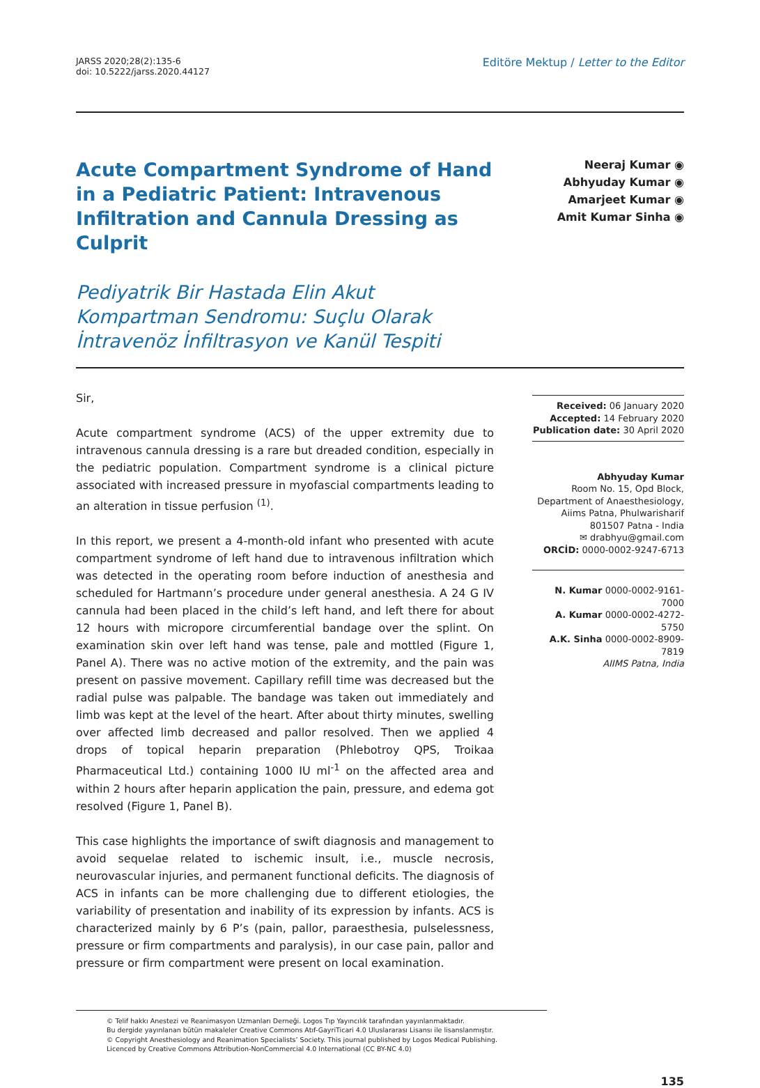JARSS 2020;28(2):135-6
doi: 10.5222/jarss.2020.44127
Editöre Mektup / Letter to the Editor
Acute Compartment Syndrome of Hand in a Pediatric Patient: Intravenous Infiltration and Cannula Dressing as Culprit
Pediyatrik Bir Hastada Elin Akut Kompartman Sendromu: Suçlu Olarak İntravenöz İnfiltrasyon ve Kanül Tespiti
Neeraj Kumar ◉
Abhyuday Kumar ◉
Amarjeet Kumar ◉
Amit Kumar Sinha ◉
Sir,
Acute compartment syndrome (ACS) of the upper extremity due to intravenous cannula dressing is a rare but dreaded condition, especially in the pediatric population. Compartment syndrome is a clinical picture associated with increased pressure in myofascial compartments leading to an alteration in tissue perfusion <sup>(1)</sup>.
In this report, we present a 4-month-old infant who presented with acute compartment syndrome of left hand due to intravenous infiltration which was detected in the operating room before induction of anesthesia and scheduled for Hartmann’s procedure under general anesthesia. A 24 G IV cannula had been placed in the child’s left hand, and left there for about 12 hours with micropore circumferential bandage over the splint. On examination skin over left hand was tense, pale and mottled (Figure 1, Panel A). There was no active motion of the extremity, and the pain was present on passive movement. Capillary refill time was decreased but the radial pulse was palpable. The bandage was taken out immediately and limb was kept at the level of the heart. After about thirty minutes, swelling over affected limb decreased and pallor resolved. Then we applied 4 drops of topical heparin preparation (Phlebotroy QPS, Troikaa Pharmaceutical Ltd.) containing 1000 IU ml<sup>-1</sup> on the affected area and within 2 hours after heparin application the pain, pressure, and edema got resolved (Figure 1, Panel B).
This case highlights the importance of swift diagnosis and management to avoid sequelae related to ischemic insult, i.e., muscle necrosis, neurovascular injuries, and permanent functional deficits. The diagnosis of ACS in infants can be more challenging due to different etiologies, the variability of presentation and inability of its expression by infants. ACS is characterized mainly by 6 P’s (pain, pallor, paraesthesia, pulselessness, pressure or firm compartments and paralysis), in our case pain, pallor and pressure or firm compartment were present on local examination.
Received: 06 January 2020
Accepted: 14 February 2020
Publication date: 30 April 2020
Abhyuday Kumar
Room No. 15, Opd Block,
Department of Anaesthesiology,
Aiims Patna, Phulwarisharif
801507 Patna - India
✉ drabhyu@gmail.com
ORCİD: 0000-0002-9247-6713
N. Kumar 0000-0002-9161-7000
A. Kumar 0000-0002-4272-5750
A.K. Sinha 0000-0002-8909-7819
AIIMS Patna, India
© Telif hakkı Anestezi ve Reanimasyon Uzmanları Derneği. Logos Tıp Yayıncılık tarafından yayınlanmaktadır.
Bu dergide yayınlanan bütün makaleler Creative Commons Atıf-GayriTicari 4.0 Uluslararası Lisansı ile lisanslanmıştır.
© Copyright Anesthesiology and Reanimation Specialists’ Society. This journal published by Logos Medical Publishing.
Licenced by Creative Commons Attribution-NonCommercial 4.0 International (CC BY-NC 4.0)
135